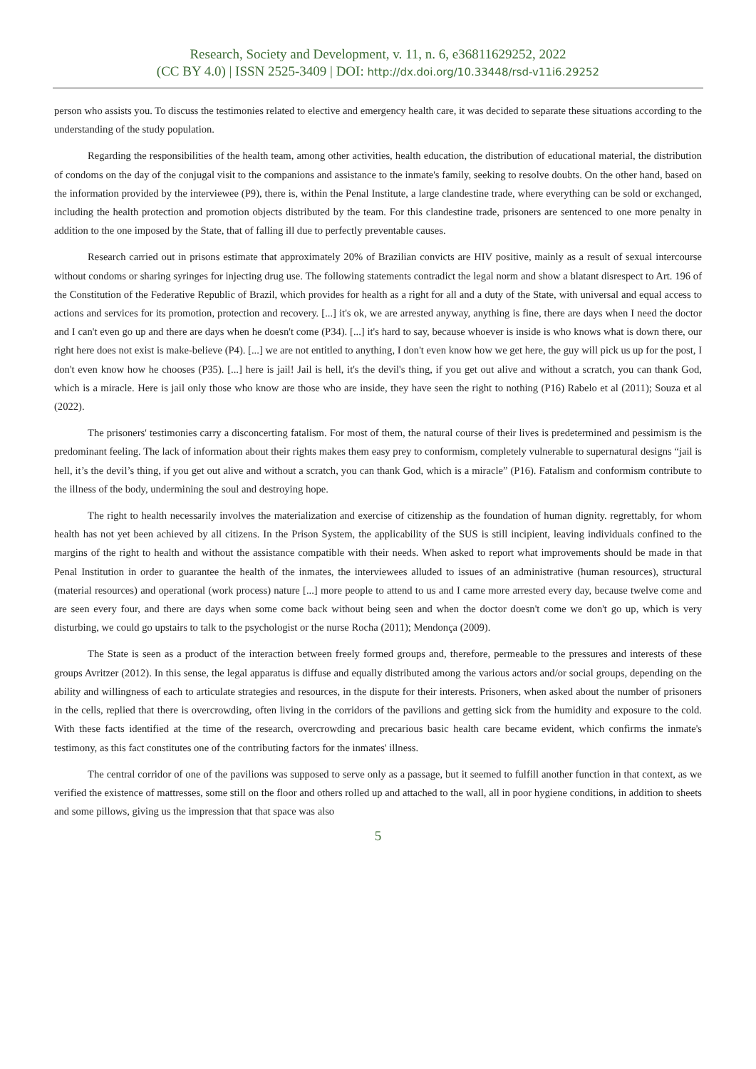Research, Society and Development, v. 11, n. 6, e36811629252, 2022
(CC BY 4.0) | ISSN 2525-3409 | DOI: http://dx.doi.org/10.33448/rsd-v11i6.29252
person who assists you. To discuss the testimonies related to elective and emergency health care, it was decided to separate these situations according to the understanding of the study population.
Regarding the responsibilities of the health team, among other activities, health education, the distribution of educational material, the distribution of condoms on the day of the conjugal visit to the companions and assistance to the inmate's family, seeking to resolve doubts. On the other hand, based on the information provided by the interviewee (P9), there is, within the Penal Institute, a large clandestine trade, where everything can be sold or exchanged, including the health protection and promotion objects distributed by the team. For this clandestine trade, prisoners are sentenced to one more penalty in addition to the one imposed by the State, that of falling ill due to perfectly preventable causes.
Research carried out in prisons estimate that approximately 20% of Brazilian convicts are HIV positive, mainly as a result of sexual intercourse without condoms or sharing syringes for injecting drug use. The following statements contradict the legal norm and show a blatant disrespect to Art. 196 of the Constitution of the Federative Republic of Brazil, which provides for health as a right for all and a duty of the State, with universal and equal access to actions and services for its promotion, protection and recovery. [...] it's ok, we are arrested anyway, anything is fine, there are days when I need the doctor and I can't even go up and there are days when he doesn't come (P34). [...] it's hard to say, because whoever is inside is who knows what is down there, our right here does not exist is make-believe (P4). [...] we are not entitled to anything, I don't even know how we get here, the guy will pick us up for the post, I don't even know how he chooses (P35). [...] here is jail! Jail is hell, it's the devil's thing, if you get out alive and without a scratch, you can thank God, which is a miracle. Here is jail only those who know are those who are inside, they have seen the right to nothing (P16) Rabelo et al (2011); Souza et al (2022).
The prisoners' testimonies carry a disconcerting fatalism. For most of them, the natural course of their lives is predetermined and pessimism is the predominant feeling. The lack of information about their rights makes them easy prey to conformism, completely vulnerable to supernatural designs “jail is hell, it’s the devil’s thing, if you get out alive and without a scratch, you can thank God, which is a miracle” (P16). Fatalism and conformism contribute to the illness of the body, undermining the soul and destroying hope.
The right to health necessarily involves the materialization and exercise of citizenship as the foundation of human dignity. regrettably, for whom health has not yet been achieved by all citizens. In the Prison System, the applicability of the SUS is still incipient, leaving individuals confined to the margins of the right to health and without the assistance compatible with their needs. When asked to report what improvements should be made in that Penal Institution in order to guarantee the health of the inmates, the interviewees alluded to issues of an administrative (human resources), structural (material resources) and operational (work process) nature [...] more people to attend to us and I came more arrested every day, because twelve come and are seen every four, and there are days when some come back without being seen and when the doctor doesn't come we don't go up, which is very disturbing, we could go upstairs to talk to the psychologist or the nurse Rocha (2011); Mendonça (2009).
The State is seen as a product of the interaction between freely formed groups and, therefore, permeable to the pressures and interests of these groups Avritzer (2012). In this sense, the legal apparatus is diffuse and equally distributed among the various actors and/or social groups, depending on the ability and willingness of each to articulate strategies and resources, in the dispute for their interests. Prisoners, when asked about the number of prisoners in the cells, replied that there is overcrowding, often living in the corridors of the pavilions and getting sick from the humidity and exposure to the cold. With these facts identified at the time of the research, overcrowding and precarious basic health care became evident, which confirms the inmate's testimony, as this fact constitutes one of the contributing factors for the inmates' illness.
The central corridor of one of the pavilions was supposed to serve only as a passage, but it seemed to fulfill another function in that context, as we verified the existence of mattresses, some still on the floor and others rolled up and attached to the wall, all in poor hygiene conditions, in addition to sheets and some pillows, giving us the impression that that space was also
5